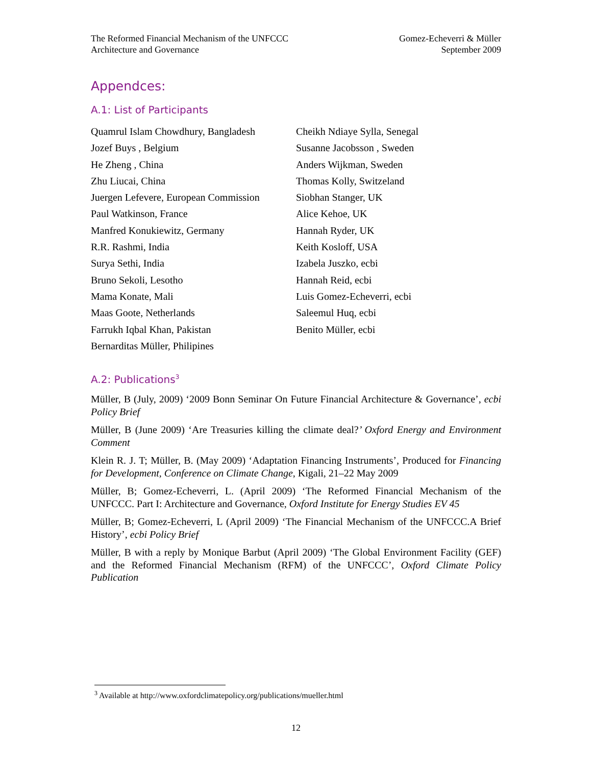The Reformed Financial Mechanism of the UNFCCC
Architecture and Governance
Gomez-Echeverri & Müller
September 2009
Appendces:
A.1: List of Participants
Quamrul Islam Chowdhury, Bangladesh
Jozef Buys , Belgium
He Zheng , China
Zhu Liucai, China
Juergen Lefevere, European Commission
Paul Watkinson, France
Manfred Konukiewitz, Germany
R.R. Rashmi, India
Surya Sethi, India
Bruno Sekoli, Lesotho
Mama Konate, Mali
Maas Goote, Netherlands
Farrukh Iqbal Khan, Pakistan
Bernarditas Müller, Philipines
Cheikh Ndiaye Sylla, Senegal
Susanne Jacobsson , Sweden
Anders Wijkman, Sweden
Thomas Kolly, Switzeland
Siobhan Stanger, UK
Alice Kehoe, UK
Hannah Ryder, UK
Keith Kosloff, USA
Izabela Juszko, ecbi
Hannah Reid, ecbi
Luis Gomez-Echeverri, ecbi
Saleemul Huq, ecbi
Benito Müller, ecbi
A.2: Publications<sup>3</sup>
Müller, B (July, 2009) ‘2009 Bonn Seminar On Future Financial Architecture & Governance’, ecbi Policy Brief
Müller, B (June 2009) ‘Are Treasuries killing the climate deal?’ Oxford Energy and Environment Comment
Klein R. J. T; Müller, B. (May 2009) ‘Adaptation Financing Instruments’, Produced for Financing for Development, Conference on Climate Change, Kigali, 21–22 May 2009
Müller, B; Gomez-Echeverri, L. (April 2009) ‘The Reformed Financial Mechanism of the UNFCCC. Part I: Architecture and Governance, Oxford Institute for Energy Studies EV 45
Müller, B; Gomez-Echeverri, L (April 2009) ‘The Financial Mechanism of the UNFCCC.A Brief History’, ecbi Policy Brief
Müller, B with a reply by Monique Barbut (April 2009) ‘The Global Environment Facility (GEF) and the Reformed Financial Mechanism (RFM) of the UNFCCC’, Oxford Climate Policy Publication
<sup>3</sup> Available at http://www.oxfordclimatepolicy.org/publications/mueller.html
12